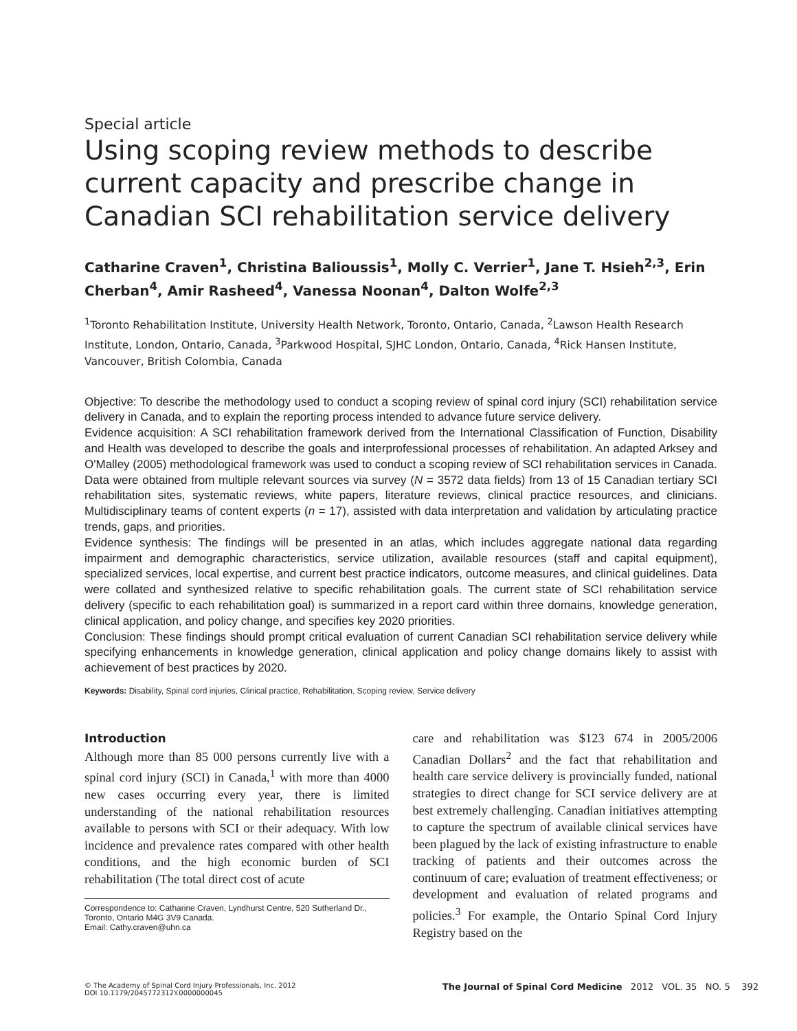Special article
Using scoping review methods to describe current capacity and prescribe change in Canadian SCI rehabilitation service delivery
Catharine Craven<sup>1</sup>, Christina Balioussis<sup>1</sup>, Molly C. Verrier<sup>1</sup>, Jane T. Hsieh<sup>2,3</sup>, Erin Cherban<sup>4</sup>, Amir Rasheed<sup>4</sup>, Vanessa Noonan<sup>4</sup>, Dalton Wolfe<sup>2,3</sup>
<sup>1</sup> Toronto Rehabilitation Institute, University Health Network, Toronto, Ontario, Canada, <sup>2</sup>Lawson Health Research Institute, London, Ontario, Canada, <sup>3</sup>Parkwood Hospital, SJHC London, Ontario, Canada, <sup>4</sup>Rick Hansen Institute, Vancouver, British Colombia, Canada
Objective: To describe the methodology used to conduct a scoping review of spinal cord injury (SCI) rehabilitation service delivery in Canada, and to explain the reporting process intended to advance future service delivery.
Evidence acquisition: A SCI rehabilitation framework derived from the International Classification of Function, Disability and Health was developed to describe the goals and interprofessional processes of rehabilitation. An adapted Arksey and O'Malley (2005) methodological framework was used to conduct a scoping review of SCI rehabilitation services in Canada. Data were obtained from multiple relevant sources via survey (N = 3572 data fields) from 13 of 15 Canadian tertiary SCI rehabilitation sites, systematic reviews, white papers, literature reviews, clinical practice resources, and clinicians. Multidisciplinary teams of content experts (n = 17), assisted with data interpretation and validation by articulating practice trends, gaps, and priorities.
Evidence synthesis: The findings will be presented in an atlas, which includes aggregate national data regarding impairment and demographic characteristics, service utilization, available resources (staff and capital equipment), specialized services, local expertise, and current best practice indicators, outcome measures, and clinical guidelines. Data were collated and synthesized relative to specific rehabilitation goals. The current state of SCI rehabilitation service delivery (specific to each rehabilitation goal) is summarized in a report card within three domains, knowledge generation, clinical application, and policy change, and specifies key 2020 priorities.
Conclusion: These findings should prompt critical evaluation of current Canadian SCI rehabilitation service delivery while specifying enhancements in knowledge generation, clinical application and policy change domains likely to assist with achievement of best practices by 2020.
Keywords: Disability, Spinal cord injuries, Clinical practice, Rehabilitation, Scoping review, Service delivery
Introduction
Although more than 85 000 persons currently live with a spinal cord injury (SCI) in Canada,<sup>1</sup> with more than 4000 new cases occurring every year, there is limited understanding of the national rehabilitation resources available to persons with SCI or their adequacy. With low incidence and prevalence rates compared with other health conditions, and the high economic burden of SCI rehabilitation (The total direct cost of acute
Correspondence to: Catharine Craven, Lyndhurst Centre, 520 Sutherland Dr., Toronto, Ontario M4G 3V9 Canada.
Email: Cathy.craven@uhn.ca
care and rehabilitation was $123 674 in 2005/2006 Canadian Dollars<sup>2</sup> and the fact that rehabilitation and health care service delivery is provincially funded, national strategies to direct change for SCI service delivery are at best extremely challenging. Canadian initiatives attempting to capture the spectrum of available clinical services have been plagued by the lack of existing infrastructure to enable tracking of patients and their outcomes across the continuum of care; evaluation of treatment effectiveness; or development and evaluation of related programs and policies.<sup>3</sup> For example, the Ontario Spinal Cord Injury Registry based on the
© The Academy of Spinal Cord Injury Professionals, Inc. 2012
DOI 10.1179/2045772312Y.0000000045
The Journal of Spinal Cord Medicine 2012 VOL. 35 NO. 5 392